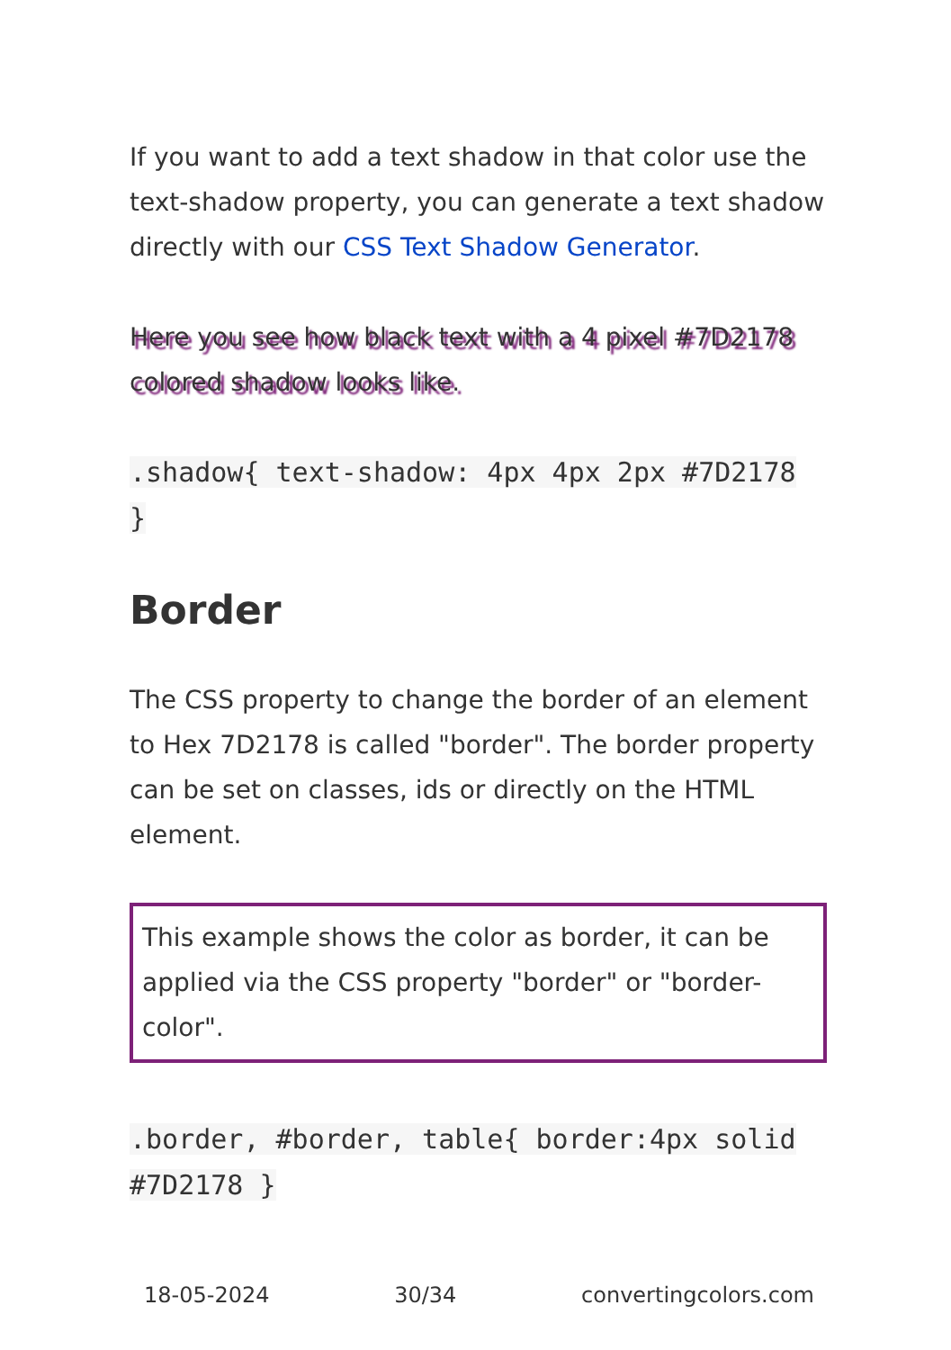If you want to add a text shadow in that color use the text-shadow property, you can generate a text shadow directly with our CSS Text Shadow Generator.
Here you see how black text with a 4 pixel #7D2178 colored shadow looks like.
.shadow{ text-shadow: 4px 4px 2px #7D2178 }
Border
The CSS property to change the border of an element to Hex 7D2178 is called "border". The border property can be set on classes, ids or directly on the HTML element.
This example shows the color as border, it can be applied via the CSS property "border" or "border-color".
.border, #border, table{ border:4px solid #7D2178 }
18-05-2024 30/34 convertingcolors.com